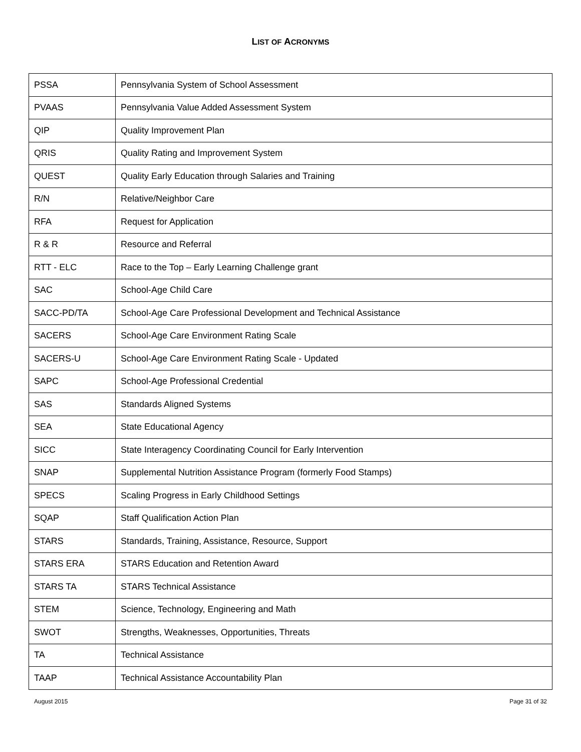LIST OF ACRONYMS
| PSSA | Pennsylvania System of School Assessment |
| PVAAS | Pennsylvania Value Added Assessment System |
| QIP | Quality Improvement Plan |
| QRIS | Quality Rating and Improvement System |
| QUEST | Quality Early Education through Salaries and Training |
| R/N | Relative/Neighbor Care |
| RFA | Request for Application |
| R & R | Resource and Referral |
| RTT - ELC | Race to the Top – Early Learning Challenge grant |
| SAC | School-Age Child Care |
| SACC-PD/TA | School-Age Care Professional Development and Technical Assistance |
| SACERS | School-Age Care Environment Rating Scale |
| SACERS-U | School-Age Care Environment Rating Scale - Updated |
| SAPC | School-Age Professional Credential |
| SAS | Standards Aligned Systems |
| SEA | State Educational Agency |
| SICC | State Interagency Coordinating Council for Early Intervention |
| SNAP | Supplemental Nutrition Assistance Program (formerly Food Stamps) |
| SPECS | Scaling Progress in Early Childhood Settings |
| SQAP | Staff Qualification Action Plan |
| STARS | Standards, Training, Assistance, Resource, Support |
| STARS ERA | STARS Education and Retention Award |
| STARS TA | STARS Technical Assistance |
| STEM | Science, Technology, Engineering and Math |
| SWOT | Strengths, Weaknesses, Opportunities, Threats |
| TA | Technical Assistance |
| TAAP | Technical Assistance Accountability Plan |
August 2015 Page 31 of 32